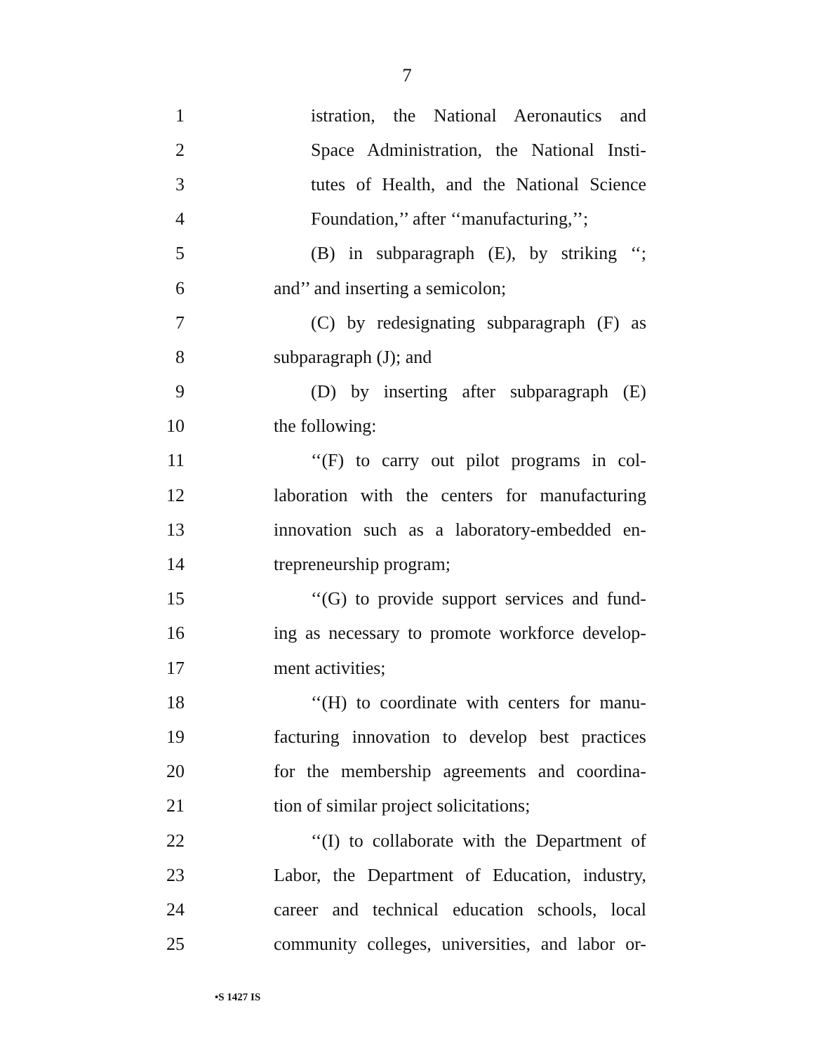7
1 istration, the National Aeronautics and
2 Space Administration, the National Insti-
3 tutes of Health, and the National Science
4 Foundation,’’ after ‘‘manufacturing,’’;
5 (B) in subparagraph (E), by striking ‘‘;
6 and’’ and inserting a semicolon;
7 (C) by redesignating subparagraph (F) as
8 subparagraph (J); and
9 (D) by inserting after subparagraph (E)
10 the following:
11 ‘‘(F) to carry out pilot programs in col-
12 laboration with the centers for manufacturing
13 innovation such as a laboratory-embedded en-
14 trepreneurship program;
15 ‘‘(G) to provide support services and fund-
16 ing as necessary to promote workforce develop-
17 ment activities;
18 ‘‘(H) to coordinate with centers for manu-
19 facturing innovation to develop best practices
20 for the membership agreements and coordina-
21 tion of similar project solicitations;
22 ‘‘(I) to collaborate with the Department of
23 Labor, the Department of Education, industry,
24 career and technical education schools, local
25 community colleges, universities, and labor or-
•S 1427 IS